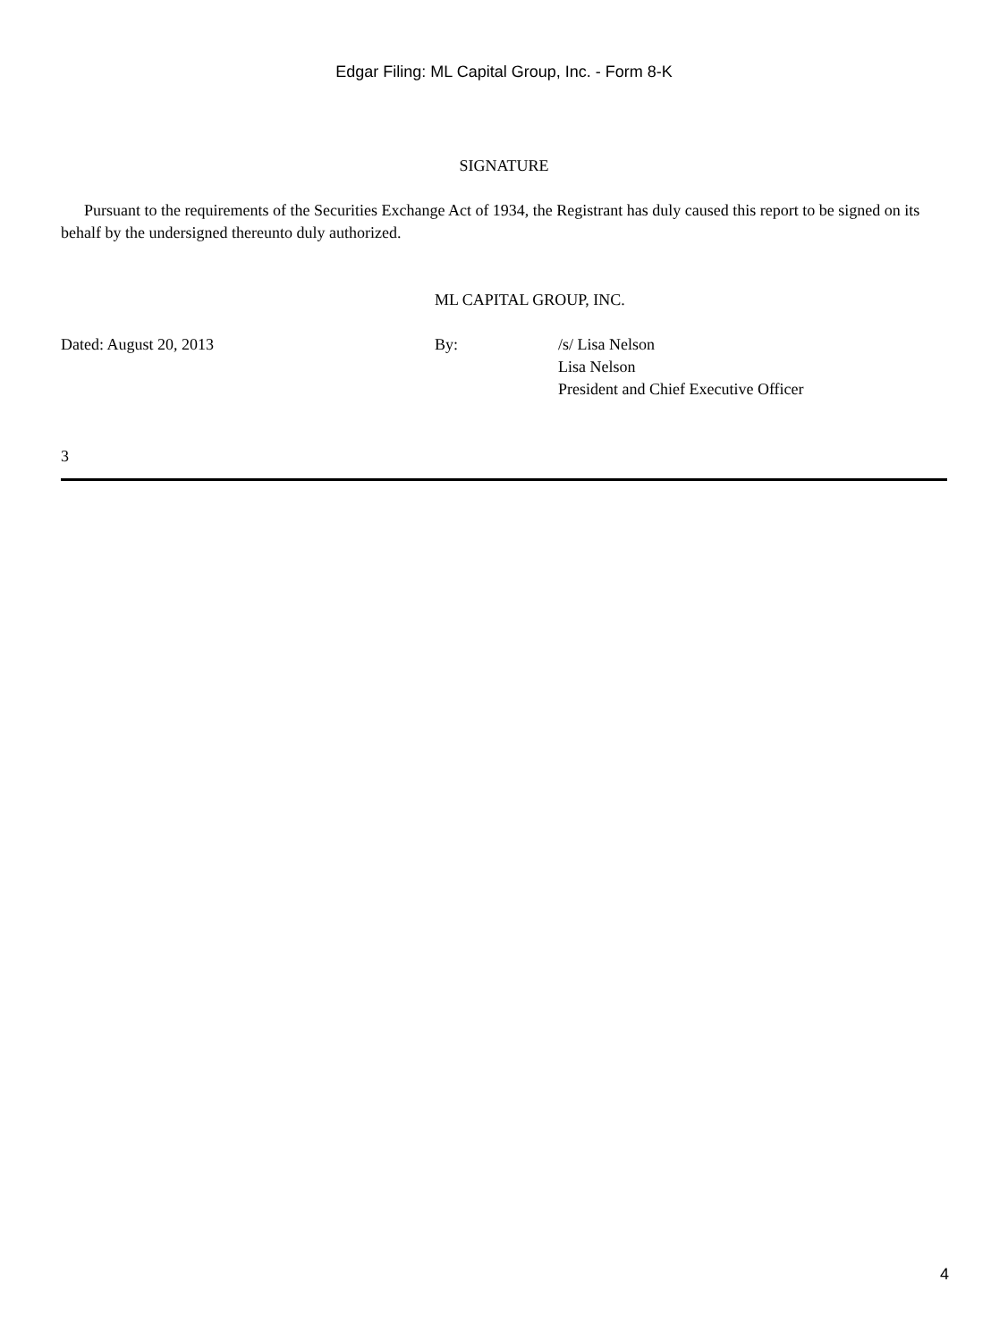Edgar Filing: ML Capital Group, Inc. - Form 8-K
SIGNATURE
Pursuant to the requirements of the Securities Exchange Act of 1934, the Registrant has duly caused this report to be signed on its behalf by the undersigned thereunto duly authorized.
ML CAPITAL GROUP, INC.
Dated: August 20, 2013 By: /s/ Lisa Nelson
Lisa Nelson
President and Chief Executive Officer
3
4